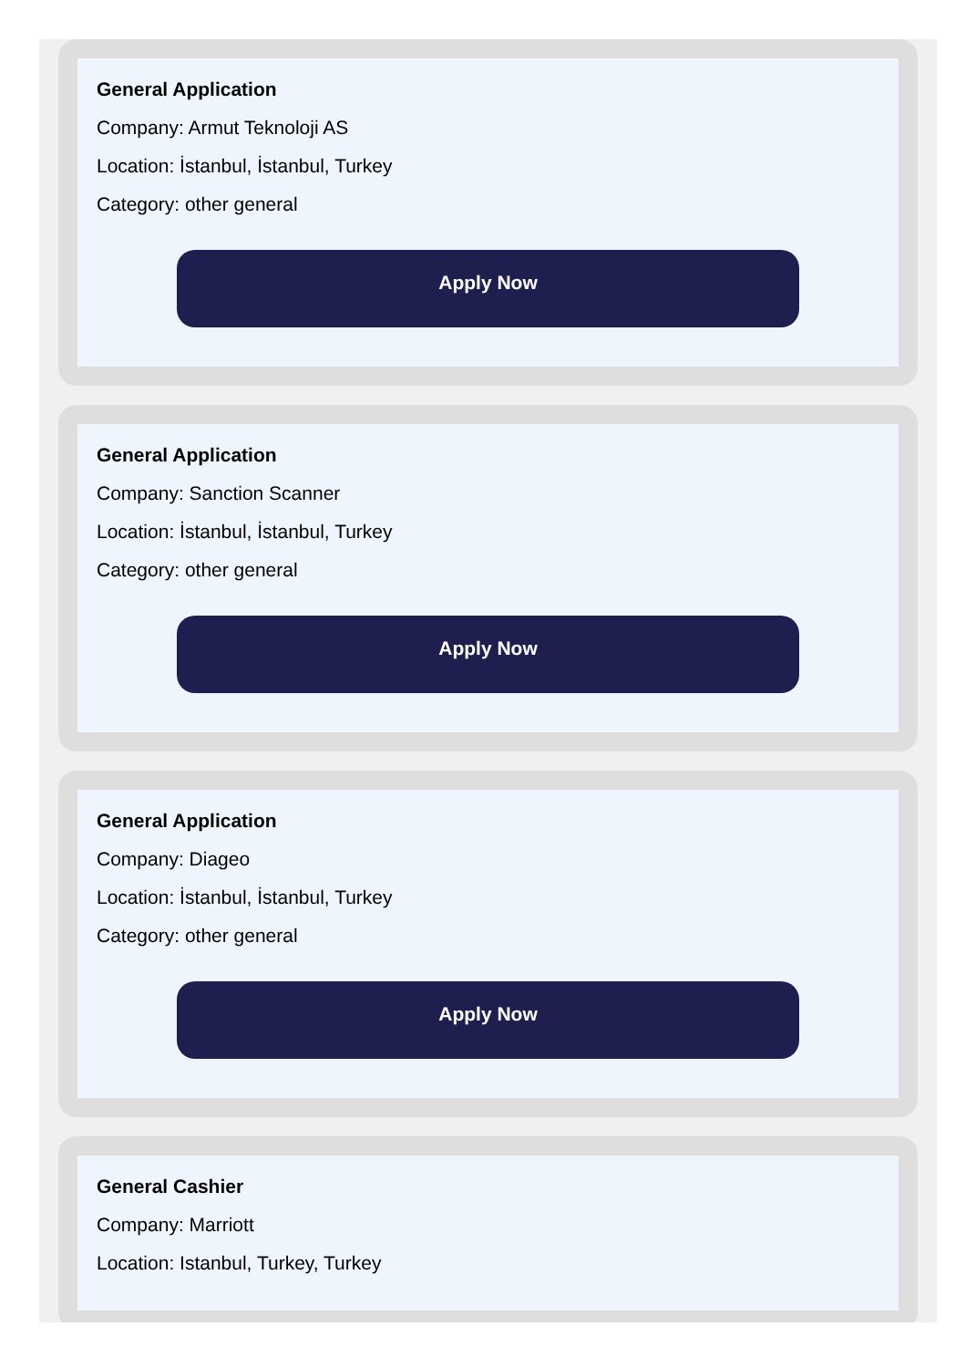General Application
Company: Armut Teknoloji AS
Location: İstanbul, İstanbul, Turkey
Category: other general
Apply Now
General Application
Company: Sanction Scanner
Location: İstanbul, İstanbul, Turkey
Category: other general
Apply Now
General Application
Company: Diageo
Location: İstanbul, İstanbul, Turkey
Category: other general
Apply Now
General Cashier
Company: Marriott
Location: Istanbul, Turkey, Turkey